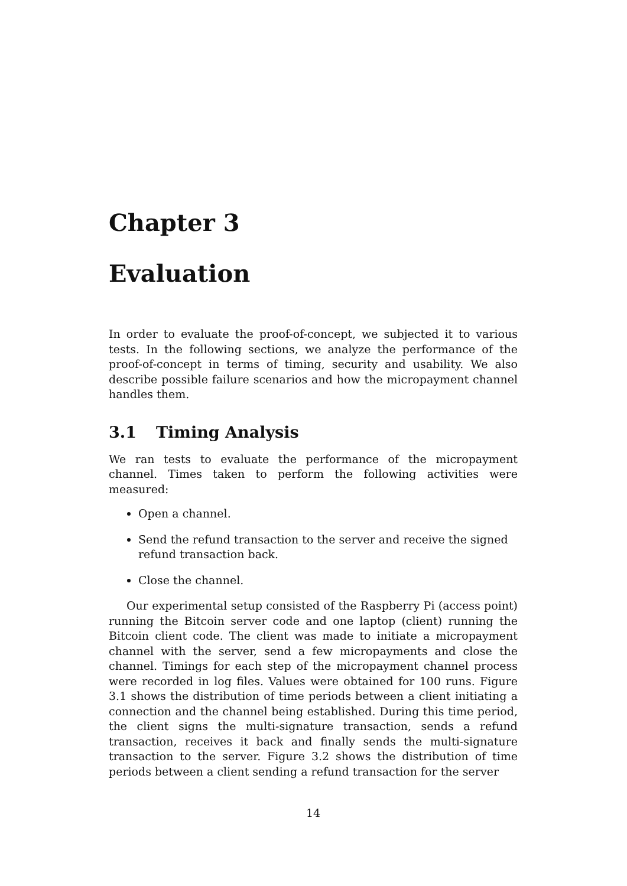Chapter 3
Evaluation
In order to evaluate the proof-of-concept, we subjected it to various tests. In the following sections, we analyze the performance of the proof-of-concept in terms of timing, security and usability. We also describe possible failure scenarios and how the micropayment channel handles them.
3.1 Timing Analysis
We ran tests to evaluate the performance of the micropayment channel. Times taken to perform the following activities were measured:
Open a channel.
Send the refund transaction to the server and receive the signed refund transaction back.
Close the channel.
Our experimental setup consisted of the Raspberry Pi (access point) running the Bitcoin server code and one laptop (client) running the Bitcoin client code. The client was made to initiate a micropayment channel with the server, send a few micropayments and close the channel. Timings for each step of the micropayment channel process were recorded in log files. Values were obtained for 100 runs. Figure 3.1 shows the distribution of time periods between a client initiating a connection and the channel being established. During this time period, the client signs the multi-signature transaction, sends a refund transaction, receives it back and finally sends the multi-signature transaction to the server. Figure 3.2 shows the distribution of time periods between a client sending a refund transaction for the server
14